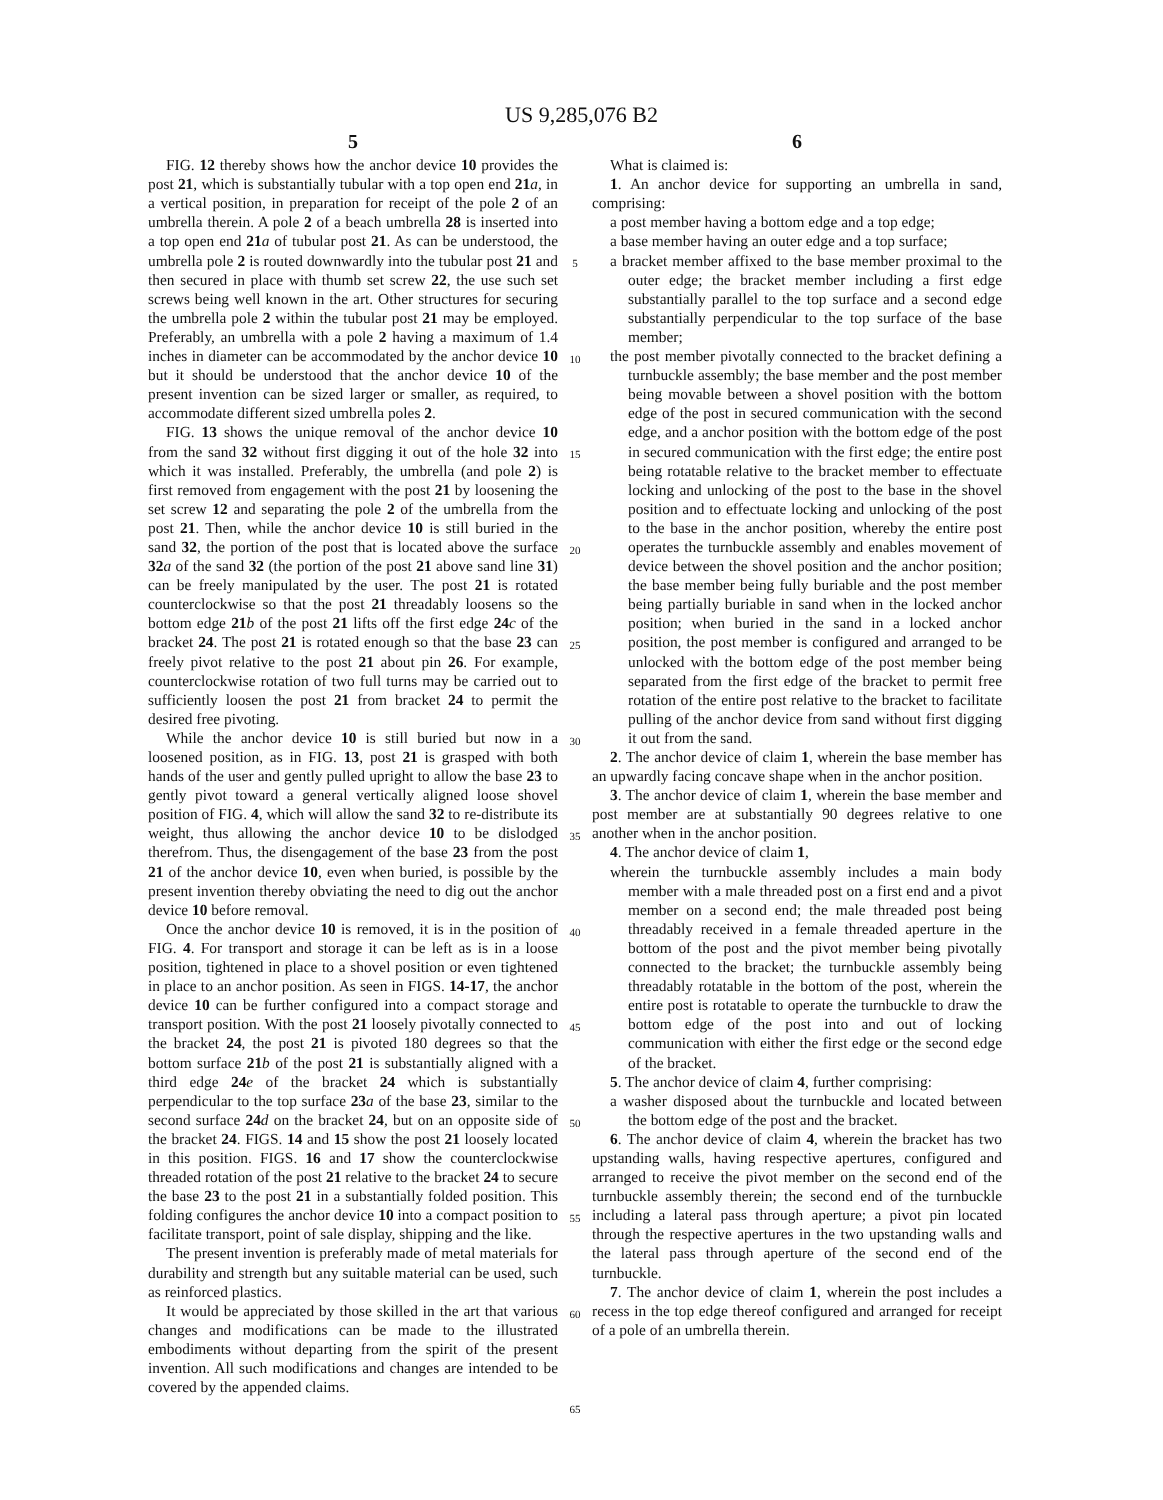US 9,285,076 B2
5
FIG. 12 thereby shows how the anchor device 10 provides the post 21, which is substantially tubular with a top open end 21 a, in a vertical position, in preparation for receipt of the pole 2 of an umbrella therein. A pole 2 of a beach umbrella 28 is inserted into a top open end 21 a of tubular post 21. As can be understood, the umbrella pole 2 is routed downwardly into the tubular post 21 and then secured in place with thumb set screw 22, the use such set screws being well known in the art. Other structures for securing the umbrella pole 2 within the tubular post 21 may be employed. Preferably, an umbrella with a pole 2 having a maximum of 1.4 inches in diameter can be accommodated by the anchor device 10 but it should be understood that the anchor device 10 of the present invention can be sized larger or smaller, as required, to accommodate different sized umbrella poles 2.
FIG. 13 shows the unique removal of the anchor device 10 from the sand 32 without first digging it out of the hole 32 into which it was installed. Preferably, the umbrella (and pole 2) is first removed from engagement with the post 21 by loosening the set screw 12 and separating the pole 2 of the umbrella from the post 21. Then, while the anchor device 10 is still buried in the sand 32, the portion of the post that is located above the surface 32 a of the sand 32 (the portion of the post 21 above sand line 31) can be freely manipulated by the user. The post 21 is rotated counterclockwise so that the post 21 threadably loosens so the bottom edge 21 b of the post 21 lifts off the first edge 24 c of the bracket 24. The post 21 is rotated enough so that the base 23 can freely pivot relative to the post 21 about pin 26. For example, counterclockwise rotation of two full turns may be carried out to sufficiently loosen the post 21 from bracket 24 to permit the desired free pivoting.
While the anchor device 10 is still buried but now in a loosened position, as in FIG. 13, post 21 is grasped with both hands of the user and gently pulled upright to allow the base 23 to gently pivot toward a general vertically aligned loose shovel position of FIG. 4, which will allow the sand 32 to re-distribute its weight, thus allowing the anchor device 10 to be dislodged therefrom. Thus, the disengagement of the base 23 from the post 21 of the anchor device 10, even when buried, is possible by the present invention thereby obviating the need to dig out the anchor device 10 before removal.
Once the anchor device 10 is removed, it is in the position of FIG. 4. For transport and storage it can be left as is in a loose position, tightened in place to a shovel position or even tightened in place to an anchor position. As seen in FIGS. 14-17, the anchor device 10 can be further configured into a compact storage and transport position. With the post 21 loosely pivotally connected to the bracket 24, the post 21 is pivoted 180 degrees so that the bottom surface 21 b of the post 21 is substantially aligned with a third edge 24 e of the bracket 24 which is substantially perpendicular to the top surface 23 a of the base 23, similar to the second surface 24 d on the bracket 24, but on an opposite side of the bracket 24. FIGS. 14 and 15 show the post 21 loosely located in this position. FIGS. 16 and 17 show the counterclockwise threaded rotation of the post 21 relative to the bracket 24 to secure the base 23 to the post 21 in a substantially folded position. This folding configures the anchor device 10 into a compact position to facilitate transport, point of sale display, shipping and the like.
The present invention is preferably made of metal materials for durability and strength but any suitable material can be used, such as reinforced plastics.
It would be appreciated by those skilled in the art that various changes and modifications can be made to the illustrated embodiments without departing from the spirit of the present invention. All such modifications and changes are intended to be covered by the appended claims.
5
10
15
20
25
30
35
40
45
50
55
60
65
6
What is claimed is:
1. An anchor device for supporting an umbrella in sand, comprising:
a post member having a bottom edge and a top edge;
a base member having an outer edge and a top surface;
a bracket member affixed to the base member proximal to the outer edge; the bracket member including a first edge substantially parallel to the top surface and a second edge substantially perpendicular to the top surface of the base member;
the post member pivotally connected to the bracket defining a turnbuckle assembly; the base member and the post member being movable between a shovel position with the bottom edge of the post in secured communication with the second edge, and a anchor position with the bottom edge of the post in secured communication with the first edge; the entire post being rotatable relative to the bracket member to effectuate locking and unlocking of the post to the base in the shovel position and to effectuate locking and unlocking of the post to the base in the anchor position, whereby the entire post operates the turnbuckle assembly and enables movement of device between the shovel position and the anchor position; the base member being fully buriable and the post member being partially buriable in sand when in the locked anchor position; when buried in the sand in a locked anchor position, the post member is configured and arranged to be unlocked with the bottom edge of the post member being separated from the first edge of the bracket to permit free rotation of the entire post relative to the bracket to facilitate pulling of the anchor device from sand without first digging it out from the sand.
2. The anchor device of claim 1, wherein the base member has an upwardly facing concave shape when in the anchor position.
3. The anchor device of claim 1, wherein the base member and post member are at substantially 90 degrees relative to one another when in the anchor position.
4. The anchor device of claim 1,
wherein the turnbuckle assembly includes a main body member with a male threaded post on a first end and a pivot member on a second end; the male threaded post being threadably received in a female threaded aperture in the bottom of the post and the pivot member being pivotally connected to the bracket; the turnbuckle assembly being threadably rotatable in the bottom of the post, wherein the entire post is rotatable to operate the turnbuckle to draw the bottom edge of the post into and out of locking communication with either the first edge or the second edge of the bracket.
5. The anchor device of claim 4, further comprising:
a washer disposed about the turnbuckle and located between the bottom edge of the post and the bracket.
6. The anchor device of claim 4, wherein the bracket has two upstanding walls, having respective apertures, configured and arranged to receive the pivot member on the second end of the turnbuckle assembly therein; the second end of the turnbuckle including a lateral pass through aperture; a pivot pin located through the respective apertures in the two upstanding walls and the lateral pass through aperture of the second end of the turnbuckle.
7. The anchor device of claim 1, wherein the post includes a recess in the top edge thereof configured and arranged for receipt of a pole of an umbrella therein.